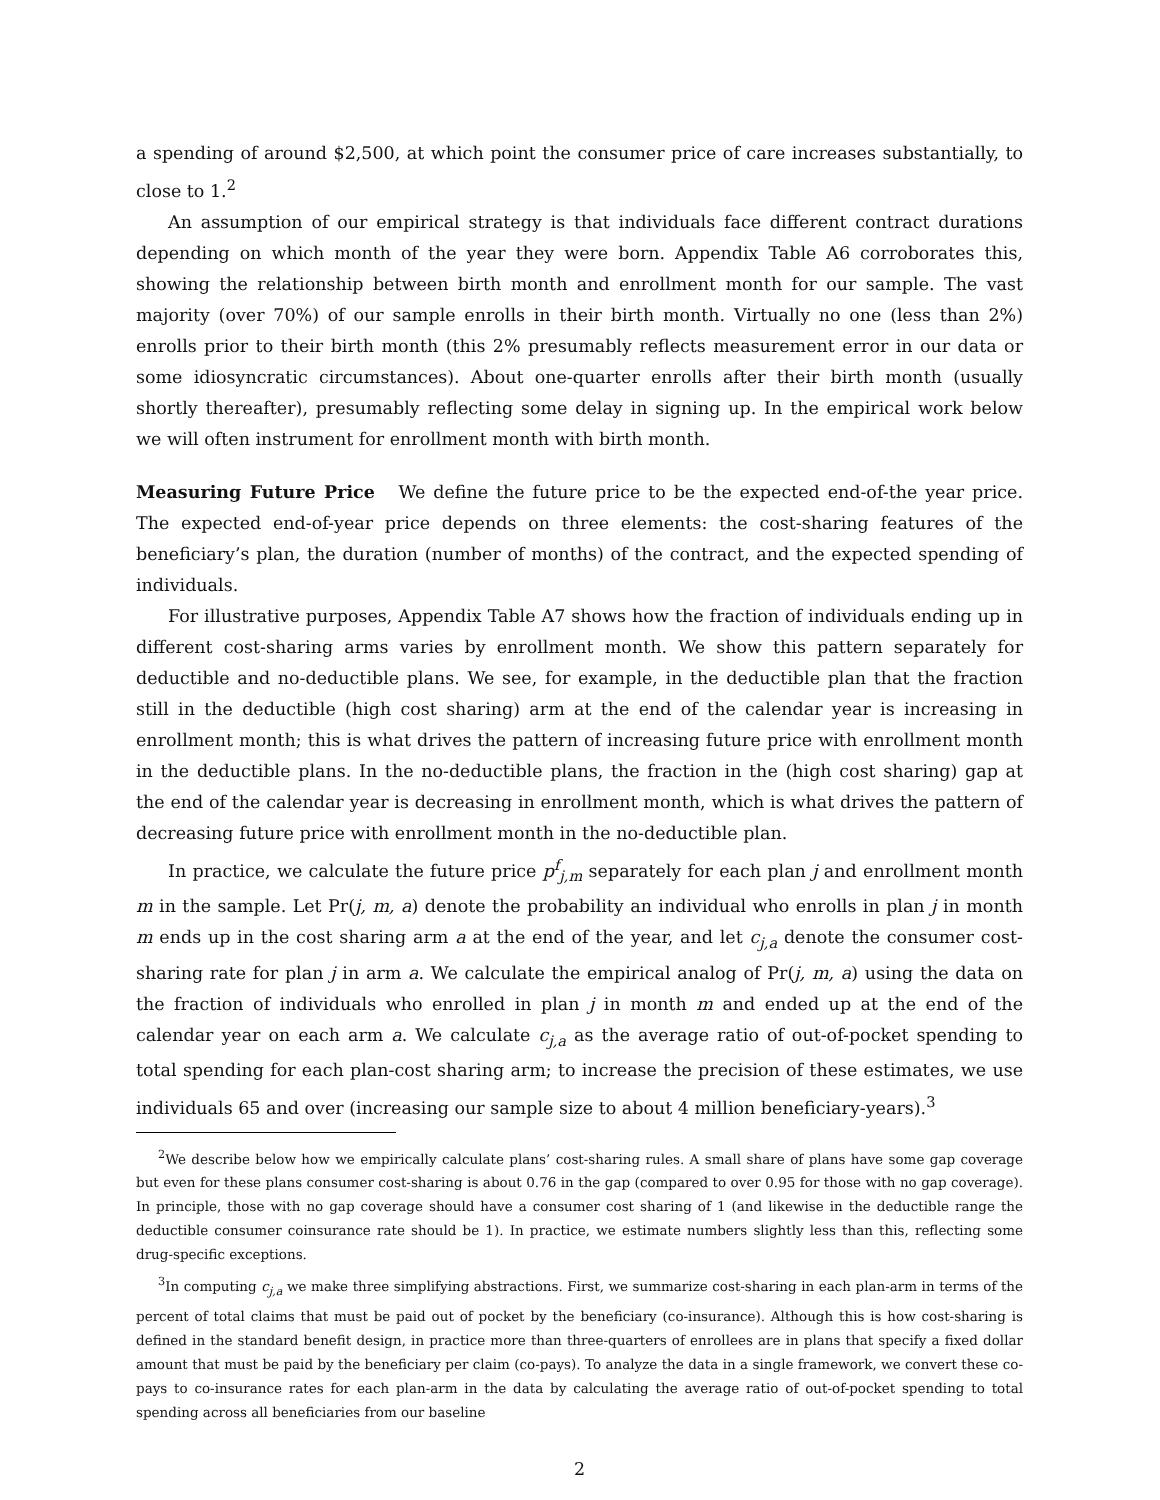a spending of around $2,500, at which point the consumer price of care increases substantially, to close to 1.<sup>2</sup>
An assumption of our empirical strategy is that individuals face different contract durations depending on which month of the year they were born. Appendix Table A6 corroborates this, showing the relationship between birth month and enrollment month for our sample. The vast majority (over 70%) of our sample enrolls in their birth month. Virtually no one (less than 2%) enrolls prior to their birth month (this 2% presumably reflects measurement error in our data or some idiosyncratic circumstances). About one-quarter enrolls after their birth month (usually shortly thereafter), presumably reflecting some delay in signing up. In the empirical work below we will often instrument for enrollment month with birth month.
Measuring Future Price We define the future price to be the expected end-of-the year price. The expected end-of-year price depends on three elements: the cost-sharing features of the beneficiary’s plan, the duration (number of months) of the contract, and the expected spending of individuals.
For illustrative purposes, Appendix Table A7 shows how the fraction of individuals ending up in different cost-sharing arms varies by enrollment month. We show this pattern separately for deductible and no-deductible plans. We see, for example, in the deductible plan that the fraction still in the deductible (high cost sharing) arm at the end of the calendar year is increasing in enrollment month; this is what drives the pattern of increasing future price with enrollment month in the deductible plans. In the no-deductible plans, the fraction in the (high cost sharing) gap at the end of the calendar year is decreasing in enrollment month, which is what drives the pattern of decreasing future price with enrollment month in the no-deductible plan.
In practice, we calculate the future price p<sup>f</sup><sub>j,m</sub> separately for each plan j and enrollment month m in the sample. Let Pr(j, m, a) denote the probability an individual who enrolls in plan j in month m ends up in the cost sharing arm a at the end of the year, and let c<sub>j,a</sub> denote the consumer cost-sharing rate for plan j in arm a. We calculate the empirical analog of Pr(j, m, a) using the data on the fraction of individuals who enrolled in plan j in month m and ended up at the end of the calendar year on each arm a. We calculate c<sub>j,a</sub> as the average ratio of out-of-pocket spending to total spending for each plan-cost sharing arm; to increase the precision of these estimates, we use individuals 65 and over (increasing our sample size to about 4 million beneficiary-years).<sup>3</sup>
<sup>2</sup> We describe below how we empirically calculate plans’ cost-sharing rules. A small share of plans have some gap coverage but even for these plans consumer cost-sharing is about 0.76 in the gap (compared to over 0.95 for those with no gap coverage). In principle, those with no gap coverage should have a consumer cost sharing of 1 (and likewise in the deductible range the deductible consumer coinsurance rate should be 1). In practice, we estimate numbers slightly less than this, reflecting some drug-specific exceptions.
<sup>3</sup> In computing c<sub>j,a</sub> we make three simplifying abstractions. First, we summarize cost-sharing in each plan-arm in terms of the percent of total claims that must be paid out of pocket by the beneficiary (co-insurance). Although this is how cost-sharing is defined in the standard benefit design, in practice more than three-quarters of enrollees are in plans that specify a fixed dollar amount that must be paid by the beneficiary per claim (co-pays). To analyze the data in a single framework, we convert these co-pays to co-insurance rates for each plan-arm in the data by calculating the average ratio of out-of-pocket spending to total spending across all beneficiaries from our baseline
2